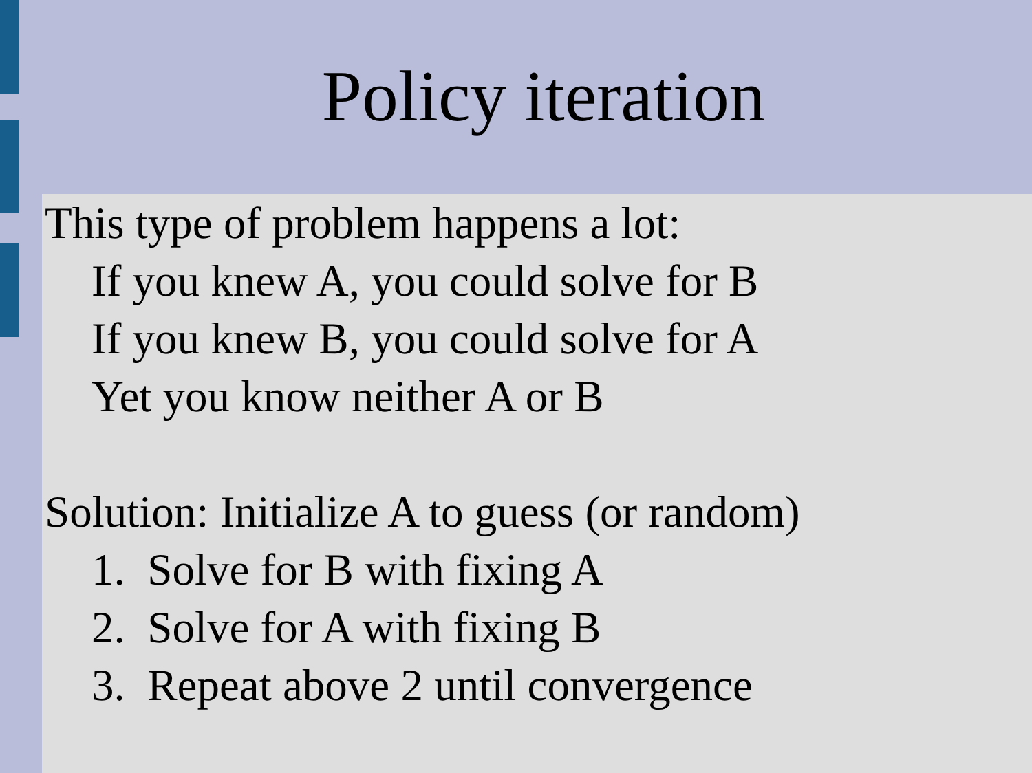Policy iteration
This type of problem happens a lot:
If you knew A, you could solve for B
If you knew B, you could solve for A
Yet you know neither A or B
Solution: Initialize A to guess (or random)
1. Solve for B with fixing A
2. Solve for A with fixing B
3. Repeat above 2 until convergence